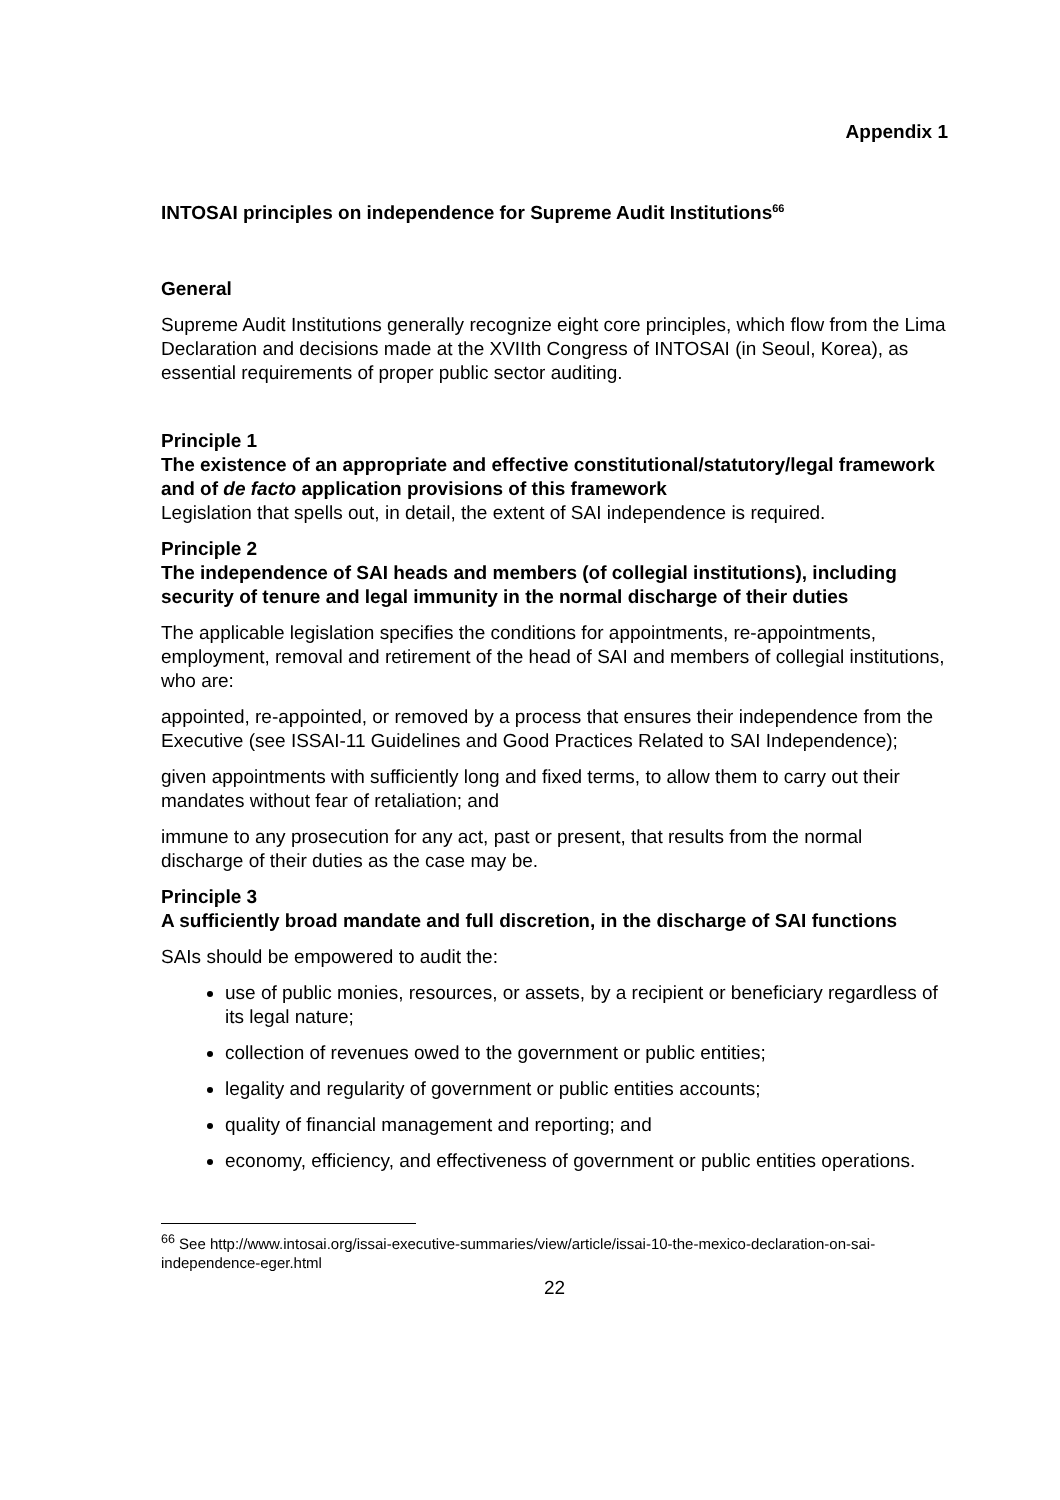Appendix 1
INTOSAI principles on independence for Supreme Audit Institutions<sup>66</sup>
General
Supreme Audit Institutions generally recognize eight core principles, which flow from the Lima Declaration and decisions made at the XVIIth Congress of INTOSAI (in Seoul, Korea), as essential requirements of proper public sector auditing.
Principle 1
The existence of an appropriate and effective constitutional/statutory/legal framework and of de facto application provisions of this framework
Legislation that spells out, in detail, the extent of SAI independence is required.
Principle 2
The independence of SAI heads and members (of collegial institutions), including security of tenure and legal immunity in the normal discharge of their duties
The applicable legislation specifies the conditions for appointments, re-appointments, employment, removal and retirement of the head of SAI and members of collegial institutions, who are:
appointed, re-appointed, or removed by a process that ensures their independence from the Executive (see ISSAI-11 Guidelines and Good Practices Related to SAI Independence);
given appointments with sufficiently long and fixed terms, to allow them to carry out their mandates without fear of retaliation; and
immune to any prosecution for any act, past or present, that results from the normal discharge of their duties as the case may be.
Principle 3
A sufficiently broad mandate and full discretion, in the discharge of SAI functions
SAIs should be empowered to audit the:
use of public monies, resources, or assets, by a recipient or beneficiary regardless of its legal nature;
collection of revenues owed to the government or public entities;
legality and regularity of government or public entities accounts;
quality of financial management and reporting; and
economy, efficiency, and effectiveness of government or public entities operations.
<sup>66</sup> See http://www.intosai.org/issai-executive-summaries/view/article/issai-10-the-mexico-declaration-on-sai-independence-eger.html
22